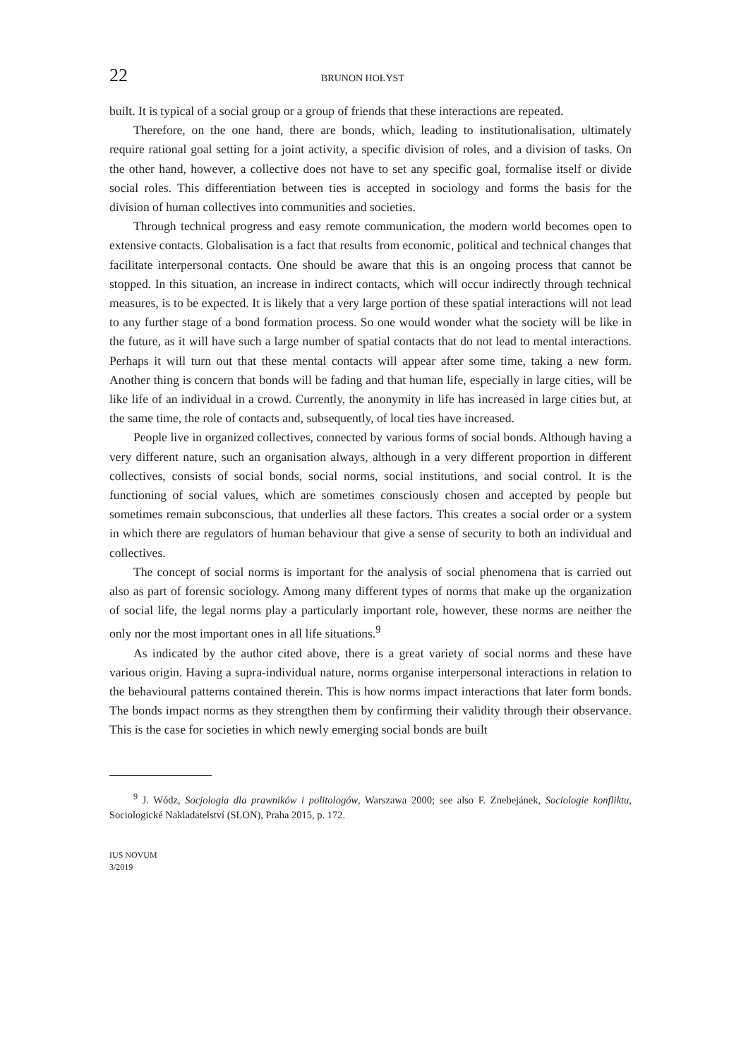22 BRUNON HOŁYST
built. It is typical of a social group or a group of friends that these interactions are repeated.
Therefore, on the one hand, there are bonds, which, leading to institutionalisation, ultimately require rational goal setting for a joint activity, a specific division of roles, and a division of tasks. On the other hand, however, a collective does not have to set any specific goal, formalise itself or divide social roles. This differentiation between ties is accepted in sociology and forms the basis for the division of human collectives into communities and societies.
Through technical progress and easy remote communication, the modern world becomes open to extensive contacts. Globalisation is a fact that results from economic, political and technical changes that facilitate interpersonal contacts. One should be aware that this is an ongoing process that cannot be stopped. In this situation, an increase in indirect contacts, which will occur indirectly through technical measures, is to be expected. It is likely that a very large portion of these spatial interactions will not lead to any further stage of a bond formation process. So one would wonder what the society will be like in the future, as it will have such a large number of spatial contacts that do not lead to mental interactions. Perhaps it will turn out that these mental contacts will appear after some time, taking a new form. Another thing is concern that bonds will be fading and that human life, especially in large cities, will be like life of an individual in a crowd. Currently, the anonymity in life has increased in large cities but, at the same time, the role of contacts and, subsequently, of local ties have increased.
People live in organized collectives, connected by various forms of social bonds. Although having a very different nature, such an organisation always, although in a very different proportion in different collectives, consists of social bonds, social norms, social institutions, and social control. It is the functioning of social values, which are sometimes consciously chosen and accepted by people but sometimes remain subconscious, that underlies all these factors. This creates a social order or a system in which there are regulators of human behaviour that give a sense of security to both an individual and collectives.
The concept of social norms is important for the analysis of social phenomena that is carried out also as part of forensic sociology. Among many different types of norms that make up the organization of social life, the legal norms play a particularly important role, however, these norms are neither the only nor the most important ones in all life situations.<sup>9</sup>
As indicated by the author cited above, there is a great variety of social norms and these have various origin. Having a supra-individual nature, norms organise interpersonal interactions in relation to the behavioural patterns contained therein. This is how norms impact interactions that later form bonds. The bonds impact norms as they strengthen them by confirming their validity through their observance. This is the case for societies in which newly emerging social bonds are built
<sup>9</sup> J. Wódz, Socjologia dla prawników i politologów, Warszawa 2000; see also F. Znebejánek, Sociologie konfliktu, Sociologické Nakladatelství (SLON), Praha 2015, p. 172.
IUS NOVUM
3/2019